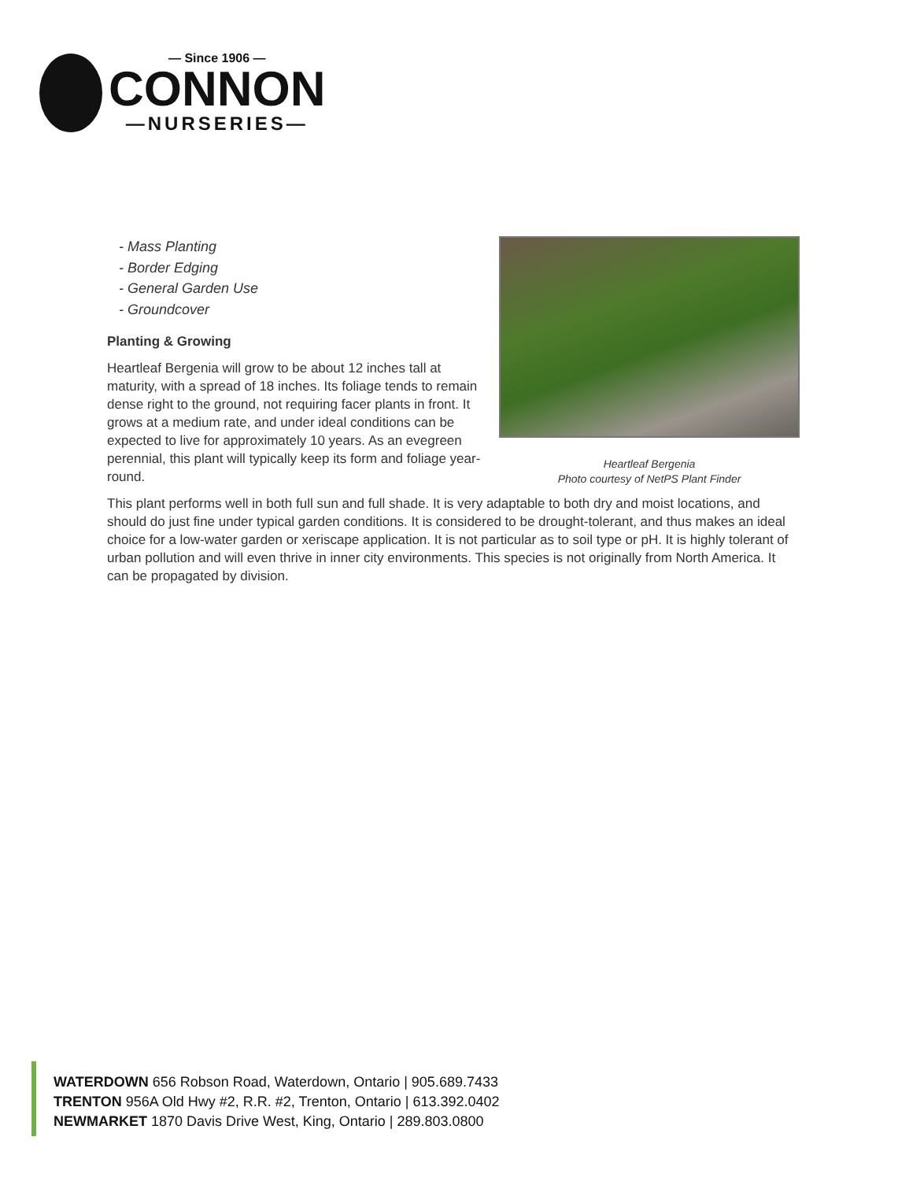— Since 1906 —
CONNON
—NURSERIES—
- Mass Planting
- Border Edging
- General Garden Use
- Groundcover
Planting & Growing
Heartleaf Bergenia will grow to be about 12 inches tall at maturity, with a spread of 18 inches. Its foliage tends to remain dense right to the ground, not requiring facer plants in front. It grows at a medium rate, and under ideal conditions can be expected to live for approximately 10 years. As an evegreen perennial, this plant will typically keep its form and foliage year-round.
Heartleaf Bergenia
Photo courtesy of NetPS Plant Finder
This plant performs well in both full sun and full shade. It is very adaptable to both dry and moist locations, and should do just fine under typical garden conditions. It is considered to be drought-tolerant, and thus makes an ideal choice for a low-water garden or xeriscape application. It is not particular as to soil type or pH. It is highly tolerant of urban pollution and will even thrive in inner city environments. This species is not originally from North America. It can be propagated by division.
WATERDOWN 656 Robson Road, Waterdown, Ontario | 905.689.7433
TRENTON 956A Old Hwy #2, R.R. #2, Trenton, Ontario | 613.392.0402
NEWMARKET 1870 Davis Drive West, King, Ontario | 289.803.0800